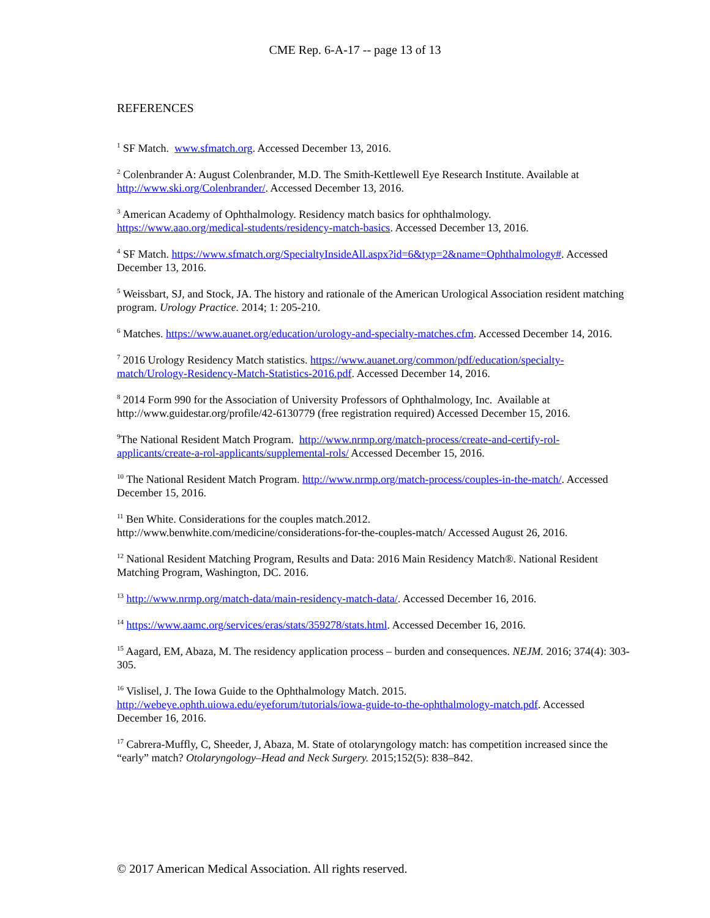CME Rep. 6-A-17 -- page 13 of 13
REFERENCES
<sup>1</sup> SF Match. www.sfmatch.org. Accessed December 13, 2016.
<sup>2</sup> Colenbrander A: August Colenbrander, M.D. The Smith-Kettlewell Eye Research Institute. Available at http://www.ski.org/Colenbrander/. Accessed December 13, 2016.
<sup>3</sup> American Academy of Ophthalmology. Residency match basics for ophthalmology.
https://www.aao.org/medical-students/residency-match-basics. Accessed December 13, 2016.
<sup>4</sup> SF Match. https://www.sfmatch.org/SpecialtyInsideAll.aspx?id=6&typ=2&name=Ophthalmology#. Accessed December 13, 2016.
<sup>5</sup> Weissbart, SJ, and Stock, JA. The history and rationale of the American Urological Association resident matching program. Urology Practice. 2014; 1: 205-210.
<sup>6</sup> Matches. https://www.auanet.org/education/urology-and-specialty-matches.cfm. Accessed December 14, 2016.
<sup>7</sup> 2016 Urology Residency Match statistics. https://www.auanet.org/common/pdf/education/specialty-match/Urology-Residency-Match-Statistics-2016.pdf. Accessed December 14, 2016.
<sup>8</sup> 2014 Form 990 for the Association of University Professors of Ophthalmology, Inc. Available at http://www.guidestar.org/profile/42-6130779 (free registration required) Accessed December 15, 2016.
<sup>9</sup> The National Resident Match Program. http://www.nrmp.org/match-process/create-and-certify-rol-applicants/create-a-rol-applicants/supplemental-rols/ Accessed December 15, 2016.
<sup>10</sup> The National Resident Match Program. http://www.nrmp.org/match-process/couples-in-the-match/. Accessed December 15, 2016.
<sup>11</sup> Ben White. Considerations for the couples match.2012.
http://www.benwhite.com/medicine/considerations-for-the-couples-match/ Accessed August 26, 2016.
<sup>12</sup> National Resident Matching Program, Results and Data: 2016 Main Residency Match®. National Resident Matching Program, Washington, DC. 2016.
<sup>13</sup> http://www.nrmp.org/match-data/main-residency-match-data/. Accessed December 16, 2016.
<sup>14</sup> https://www.aamc.org/services/eras/stats/359278/stats.html. Accessed December 16, 2016.
<sup>15</sup> Aagard, EM, Abaza, M. The residency application process – burden and consequences. NEJM. 2016; 374(4): 303-305.
<sup>16</sup> Vislisel, J. The Iowa Guide to the Ophthalmology Match. 2015.
http://webeye.ophth.uiowa.edu/eyeforum/tutorials/iowa-guide-to-the-ophthalmology-match.pdf. Accessed December 16, 2016.
<sup>17</sup> Cabrera-Muffly, C, Sheeder, J, Abaza, M. State of otolaryngology match: has competition increased since the “early” match? Otolaryngology–Head and Neck Surgery. 2015;152(5): 838–842.
© 2017 American Medical Association. All rights reserved.